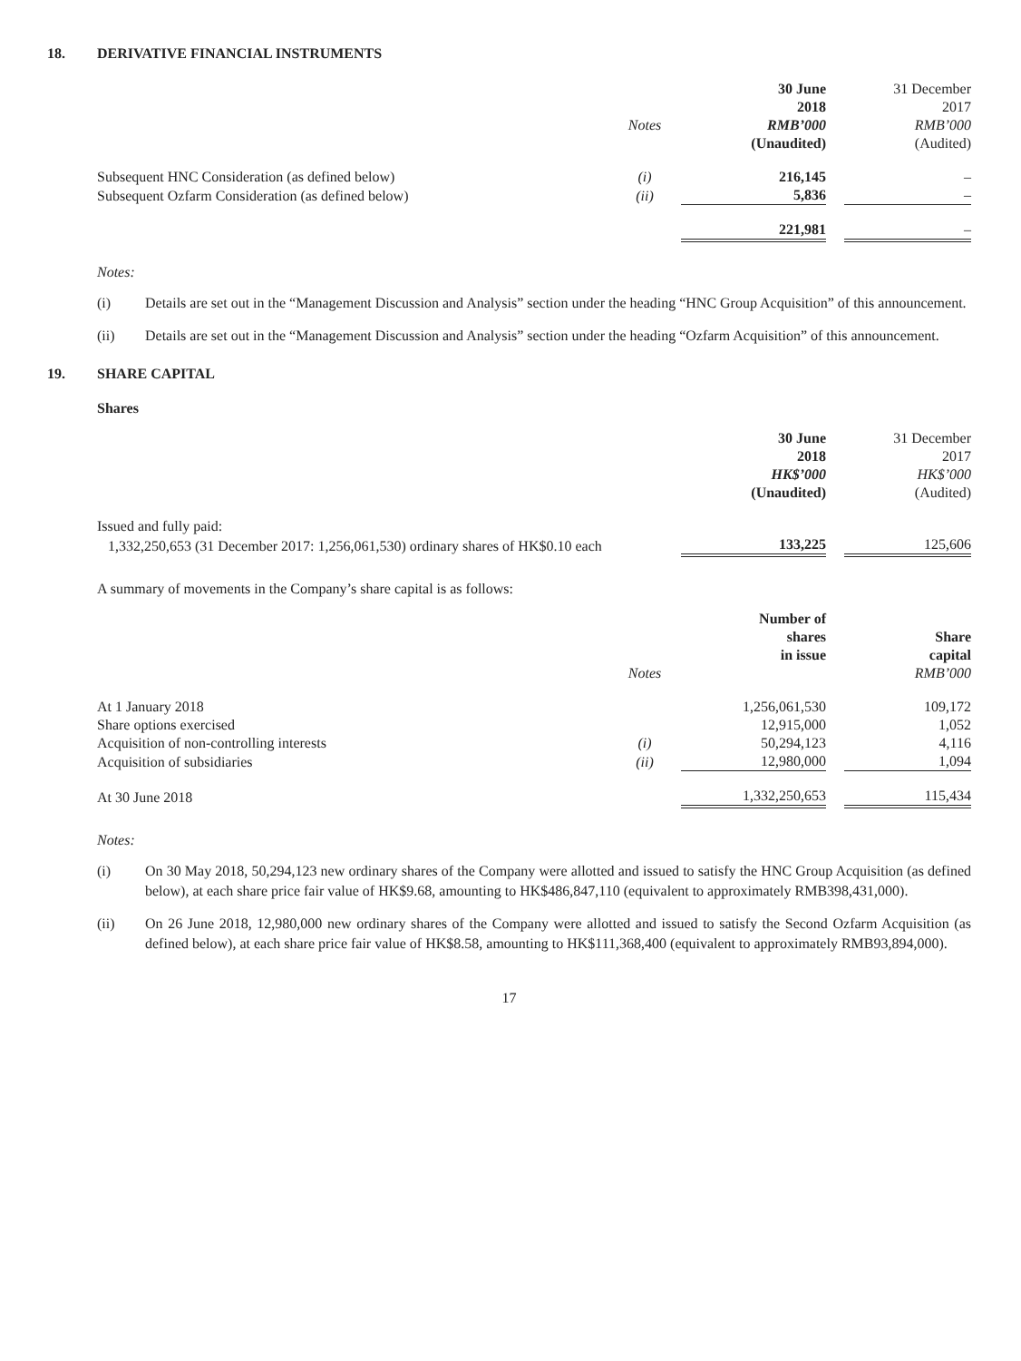18. DERIVATIVE FINANCIAL INSTRUMENTS
| | | 30 June | | 31 December |
| | | 2018 | | 2017 |
| | Notes | RMB’000 | | RMB’000 |
| | | (Unaudited) | | (Audited) |
| Subsequent HNC Consideration (as defined below) | (i) | 216,145 | | – |
| Subsequent Ozfarm Consideration (as defined below) | (ii) | 5,836 | | – |
| | | 221,981 | | – |
Notes:
(i) Details are set out in the “Management Discussion and Analysis” section under the heading “HNC Group Acquisition” of this announcement.
(ii) Details are set out in the “Management Discussion and Analysis” section under the heading “Ozfarm Acquisition” of this announcement.
19. SHARE CAPITAL
Shares
| | 30 June | | 31 December |
| | 2018 | | 2017 |
| | HK$’000 | | HK$’000 |
| | (Unaudited) | | (Audited) |
| Issued and fully paid: | | | |
| 1,332,250,653 (31 December 2017: 1,256,061,530) ordinary shares of HK$0.10 each | 133,225 | | 125,606 |
A summary of movements in the Company’s share capital is as follows:
| | | Number of | | |
| | | shares | | Share |
| | | in issue | | capital |
| | Notes | | | RMB’000 |
| At 1 January 2018 | | 1,256,061,530 | | 109,172 |
| Share options exercised | | 12,915,000 | | 1,052 |
| Acquisition of non-controlling interests | (i) | 50,294,123 | | 4,116 |
| Acquisition of subsidiaries | (ii) | 12,980,000 | | 1,094 |
| At 30 June 2018 | | 1,332,250,653 | | 115,434 |
Notes:
(i) On 30 May 2018, 50,294,123 new ordinary shares of the Company were allotted and issued to satisfy the HNC Group Acquisition (as defined below), at each share price fair value of HK$9.68, amounting to HK$486,847,110 (equivalent to approximately RMB398,431,000).
(ii) On 26 June 2018, 12,980,000 new ordinary shares of the Company were allotted and issued to satisfy the Second Ozfarm Acquisition (as defined below), at each share price fair value of HK$8.58, amounting to HK$111,368,400 (equivalent to approximately RMB93,894,000).
17